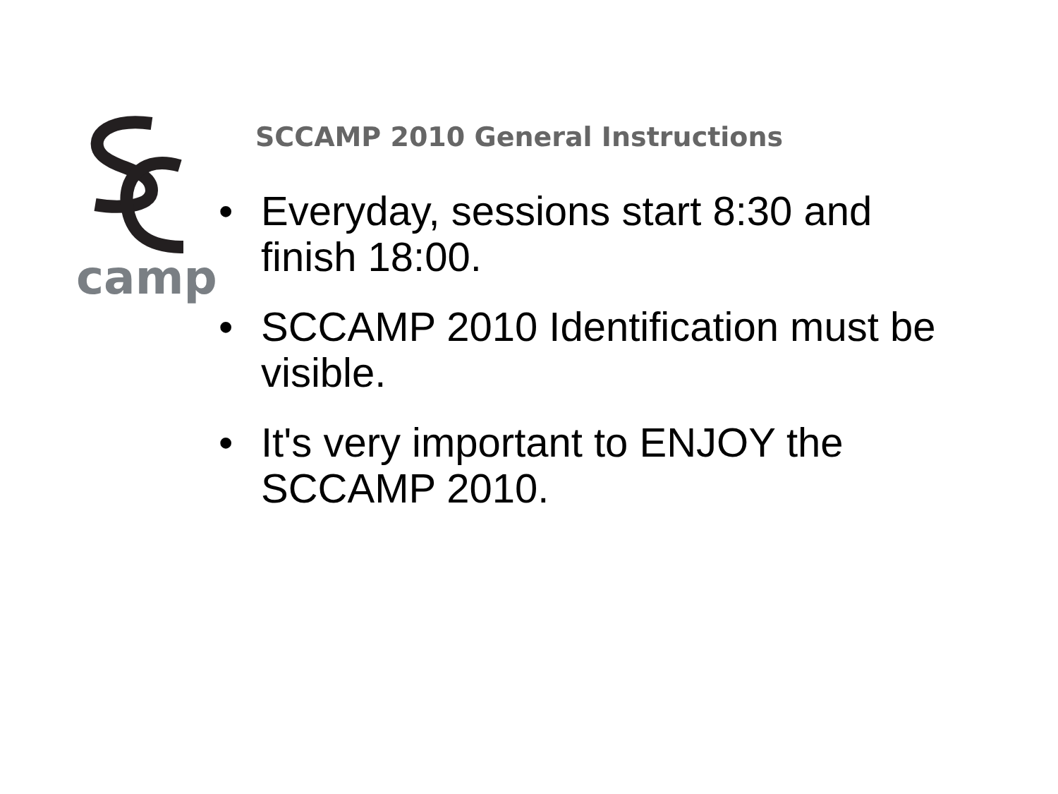camp
SCCAMP 2010 General Instructions
• Everyday, sessions start 8:30 and finish 18:00.
• SCCAMP 2010 Identification must be visible.
• It's very important to ENJOY the SCCAMP 2010.